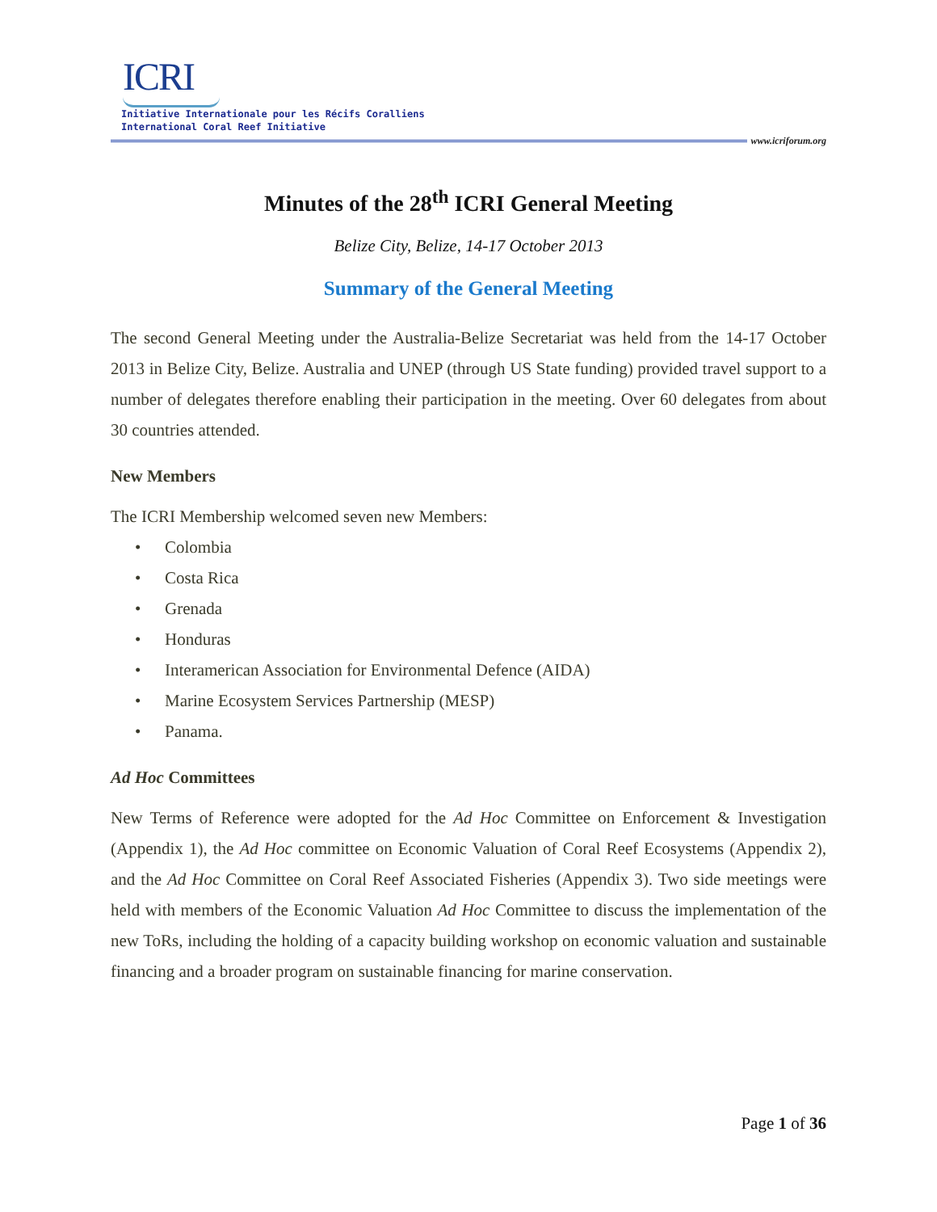ICRI
Initiative Internationale pour les Récifs Coralliens
International Coral Reef Initiative
www.icriforum.org
Minutes of the 28<sup>th</sup> ICRI General Meeting
Belize City, Belize, 14-17 October 2013
Summary of the General Meeting
The second General Meeting under the Australia-Belize Secretariat was held from the 14-17 October 2013 in Belize City, Belize. Australia and UNEP (through US State funding) provided travel support to a number of delegates therefore enabling their participation in the meeting. Over 60 delegates from about 30 countries attended.
New Members
The ICRI Membership welcomed seven new Members:
• Colombia
• Costa Rica
• Grenada
• Honduras
• Interamerican Association for Environmental Defence (AIDA)
• Marine Ecosystem Services Partnership (MESP)
• Panama.
Ad Hoc Committees
New Terms of Reference were adopted for the Ad Hoc Committee on Enforcement & Investigation (Appendix 1), the Ad Hoc committee on Economic Valuation of Coral Reef Ecosystems (Appendix 2), and the Ad Hoc Committee on Coral Reef Associated Fisheries (Appendix 3). Two side meetings were held with members of the Economic Valuation Ad Hoc Committee to discuss the implementation of the new ToRs, including the holding of a capacity building workshop on economic valuation and sustainable financing and a broader program on sustainable financing for marine conservation.
Page 1 of 36